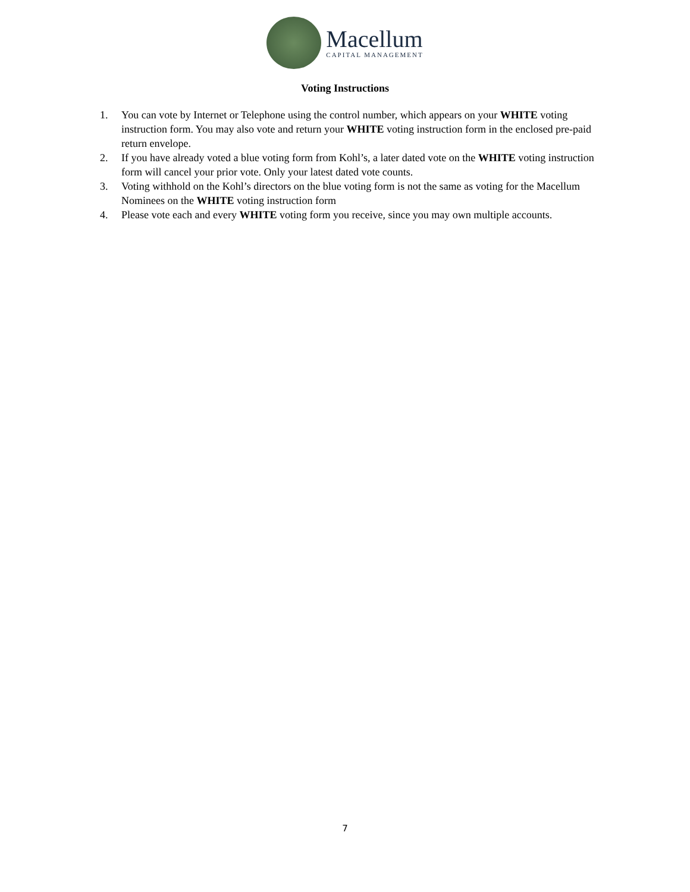Macellum
CAPITAL MANAGEMENT
Voting Instructions
1. You can vote by Internet or Telephone using the control number, which appears on your WHITE voting instruction form. You may also vote and return your WHITE voting instruction form in the enclosed pre-paid return envelope.
2. If you have already voted a blue voting form from Kohl’s, a later dated vote on the WHITE voting instruction form will cancel your prior vote. Only your latest dated vote counts.
3. Voting withhold on the Kohl’s directors on the blue voting form is not the same as voting for the Macellum Nominees on the WHITE voting instruction form
4. Please vote each and every WHITE voting form you receive, since you may own multiple accounts.
7